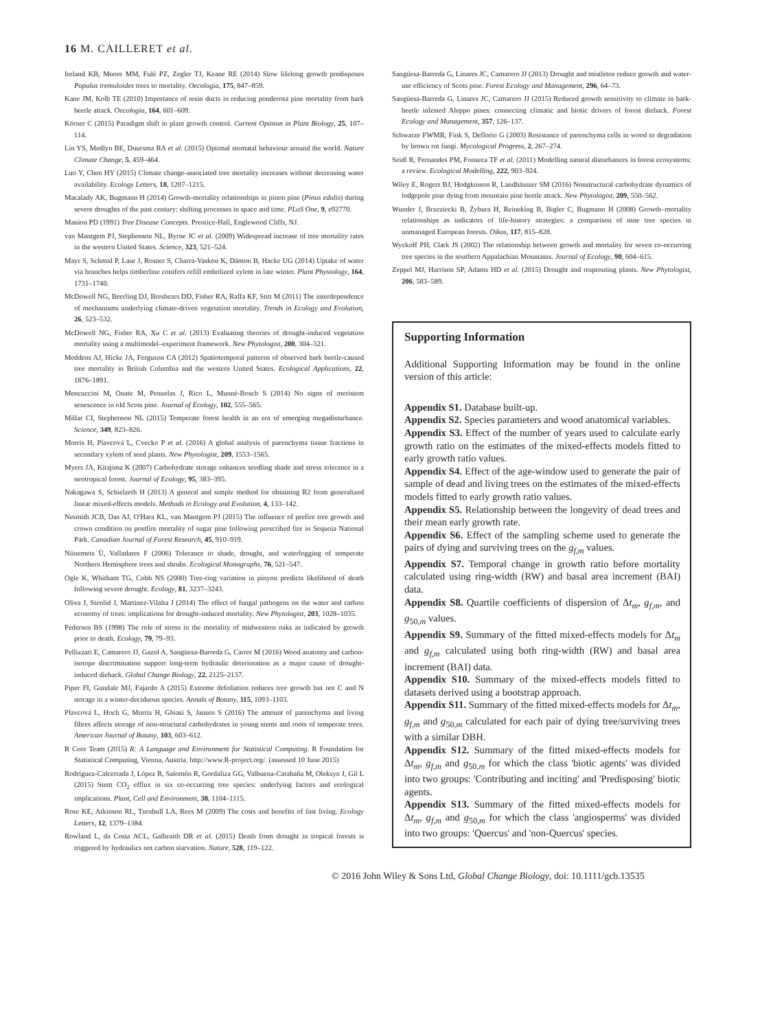16 M. CAILLERET et al.
Ireland KB, Moore MM, Fulé PZ, Zegler TJ, Keane RE (2014) Slow lifelong growth predisposes Populus tremuloides trees to mortality. Oecologia, 175, 847–859.
Kane JM, Kolb TE (2010) Importance of resin ducts in reducing ponderosa pine mortality from bark beetle attack. Oecologia, 164, 601–609.
Körner C (2015) Paradigm shift in plant growth control. Current Opinion in Plant Biology, 25, 107–114.
Lin YS, Medlyn BE, Duursma RA et al. (2015) Optimal stomatal behaviour around the world. Nature Climate Change, 5, 459–464.
Luo Y, Chen HY (2015) Climate change-associated tree mortality increases without decreasing water availability. Ecology Letters, 18, 1207–1215.
Macalady AK, Bugmann H (2014) Growth-mortality relationships in pinon pine (Pinus edulis) during severe droughts of the past century: shifting processes in space and time. PLoS One, 9, e92770.
Manion PD (1991) Tree Disease Concepts. Prentice-Hall, Englewood Cliffs, NJ.
van Mantgem PJ, Stephenson NL, Byrne JC et al. (2009) Widespread increase of tree mortality rates in the western United States. Science, 323, 521–524.
Mayr S, Schmid P, Laur J, Rosner S, Charra-Vaskou K, Dämon B, Hacke UG (2014) Uptake of water via branches helps timberline conifers refill embolized xylem in late winter. Plant Physiology, 164, 1731–1740.
McDowell NG, Beerling DJ, Breshears DD, Fisher RA, Raffa KF, Stitt M (2011) The interdependence of mechanisms underlying climate-driven vegetation mortality. Trends in Ecology and Evolution, 26, 523–532.
McDowell NG, Fisher RA, Xu C et al. (2013) Evaluating theories of drought-induced vegetation mortality using a multimodel–experiment framework. New Phytologist, 200, 304–321.
Meddens AJ, Hicke JA, Ferguson CA (2012) Spatiotemporal patterns of observed bark beetle-caused tree mortality in British Columbia and the western United States. Ecological Applications, 22, 1876–1891.
Mencuccini M, Onate M, Penuelas J, Rico L, Munné-Bosch S (2014) No signs of meristem senescence in old Scots pine. Journal of Ecology, 102, 555–565.
Millar CI, Stephenson NL (2015) Temperate forest health in an era of emerging megadisturbance. Science, 349, 823–826.
Morris H, Plavcová L, Cvecko P et al. (2016) A global analysis of parenchyma tissue fractions in secondary xylem of seed plants. New Phytologist, 209, 1553–1565.
Myers JA, Kitajima K (2007) Carbohydrate storage enhances seedling shade and stress tolerance in a neotropical forest. Journal of Ecology, 95, 383–395.
Nakagawa S, Schielzeth H (2013) A general and simple method for obtaining R2 from generalized linear mixed-effects models. Methods in Ecology and Evolution, 4, 133–142.
Nesmith JCB, Das AJ, O'Hara KL, van Mantgem PJ (2015) The influence of prefire tree growth and crown condition on postfire mortality of sugar pine following prescribed fire in Sequoia National Park. Canadian Journal of Forest Research, 45, 910–919.
Niinemets Ü, Valladares F (2006) Tolerance to shade, drought, and waterlogging of temperate Northern Hemisphere trees and shrubs. Ecological Monographs, 76, 521–547.
Ogle K, Whitham TG, Cobb NS (2000) Tree-ring variation in pinyon predicts likelihood of death following severe drought. Ecology, 81, 3237–3243.
Oliva J, Stenlid J, Martínez-Vilalta J (2014) The effect of fungal pathogens on the water and carbon economy of trees: implications for drought-induced mortality. New Phytologist, 203, 1028–1035.
Pedersen BS (1998) The role of stress in the mortality of midwestern oaks as indicated by growth prior to death. Ecology, 79, 79–93.
Pellizzari E, Camarero JJ, Gazol A, Sangüesa-Barreda G, Carrer M (2016) Wood anatomy and carbon-isotope discrimination support long-term hydraulic deterioration as a major cause of drought-induced dieback. Global Change Biology, 22, 2125–2137.
Piper FI, Gundale MJ, Fajardo A (2015) Extreme defoliation reduces tree growth but not C and N storage in a winter-deciduous species. Annals of Botany, 115, 1093–1103.
Plavcová L, Hoch G, Morris H, Ghiasi S, Jansen S (2016) The amount of parenchyma and living fibres affects storage of non-structural carbohydrates in young stems and roots of temperate trees. American Journal of Botany, 103, 603–612.
R Core Team (2015) R: A Language and Environment for Statistical Computing. R Foundation for Statistical Computing, Vienna, Austria. http://www.R-project.org/. (assessed 10 June 2015)
Rodríguez-Calcerrada J, López R, Salomón R, Gordaliza GG, Valbuena-Carabaña M, Oleksyn J, Gil L (2015) Stem CO<sub>2</sub> efflux in six co-occurring tree species: underlying factors and ecological implications. Plant, Cell and Environment, 38, 1104–1115.
Rose KE, Atkinson RL, Turnbull LA, Rees M (2009) The costs and benefits of fast living. Ecology Letters, 12, 1379–1384.
Rowland L, da Costa ACL, Galbraith DR et al. (2015) Death from drought in tropical forests is triggered by hydraulics not carbon starvation. Nature, 528, 119–122.
Sangüesa-Barreda G, Linares JC, Camarero JJ (2013) Drought and mistletoe reduce growth and water-use efficiency of Scots pine. Forest Ecology and Management, 296, 64–73.
Sangüesa-Barreda G, Linares JC, Camarero JJ (2015) Reduced growth sensitivity to climate in bark-beetle infested Aleppo pines: connecting climatic and biotic drivers of forest dieback. Forest Ecology and Management, 357, 126–137.
Schwarze FWMR, Fink S, Deflorio G (2003) Resistance of parenchyma cells in wood to degradation by brown rot fungi. Mycological Progress, 2, 267–274.
Seidl R, Fernandes PM, Fonseca TF et al. (2011) Modelling natural disturbances in forest ecosystems: a review. Ecological Modelling, 222, 903–924.
Wiley E, Rogers BJ, Hodgkinson R, Landhäusser SM (2016) Nonstructural carbohydrate dynamics of lodgepole pine dying from mountain pine beetle attack. New Phytologist, 209, 550–562.
Wunder J, Brzeziecki B, Żybura H, Reineking B, Bigler C, Bugmann H (2008) Growth–mortality relationships as indicators of life-history strategies: a comparison of nine tree species in unmanaged European forests. Oikos, 117, 815–828.
Wyckoff PH, Clark JS (2002) The relationship between growth and mortality for seven co-occurring tree species in the southern Appalachian Mountains. Journal of Ecology, 90, 604–615.
Zeppel MJ, Harrison SP, Adams HD et al. (2015) Drought and resprouting plants. New Phytologist, 206, 583–589.
Supporting Information
Additional Supporting Information may be found in the online version of this article:
Appendix S1. Database built-up.
Appendix S2. Species parameters and wood anatomical variables.
Appendix S3. Effect of the number of years used to calculate early growth ratio on the estimates of the mixed-effects models fitted to early growth ratio values.
Appendix S4. Effect of the age-window used to generate the pair of sample of dead and living trees on the estimates of the mixed-effects models fitted to early growth ratio values.
Appendix S5. Relationship between the longevity of dead trees and their mean early growth rate.
Appendix S6. Effect of the sampling scheme used to generate the pairs of dying and surviving trees on the g<sub>f,m</sub> values.
Appendix S7. Temporal change in growth ratio before mortality calculated using ring-width (RW) and basal area increment (BAI) data.
Appendix S8. Quartile coefficients of dispersion of Δt<sub>m</sub>, g<sub>f,m</sub>, and g<sub>50,m</sub> values.
Appendix S9. Summary of the fitted mixed-effects models for Δt<sub>m</sub> and g<sub>f,m</sub> calculated using both ring-width (RW) and basal area increment (BAI) data.
Appendix S10. Summary of the mixed-effects models fitted to datasets derived using a bootstrap approach.
Appendix S11. Summary of the fitted mixed-effects models for Δt<sub>m</sub>, g<sub>f,m</sub> and g<sub>50,m</sub> calculated for each pair of dying tree/surviving trees with a similar DBH.
Appendix S12. Summary of the fitted mixed-effects models for Δt<sub>m</sub>, g<sub>f,m</sub> and g<sub>50,m</sub> for which the class 'biotic agents' was divided into two groups: 'Contributing and inciting' and 'Predisposing' biotic agents.
Appendix S13. Summary of the fitted mixed-effects models for Δt<sub>m</sub>, g<sub>f,m</sub> and g<sub>50,m</sub> for which the class 'angiosperms' was divided into two groups: 'Quercus' and 'non-Quercus' species.
© 2016 John Wiley & Sons Ltd, Global Change Biology, doi: 10.1111/gcb.13535